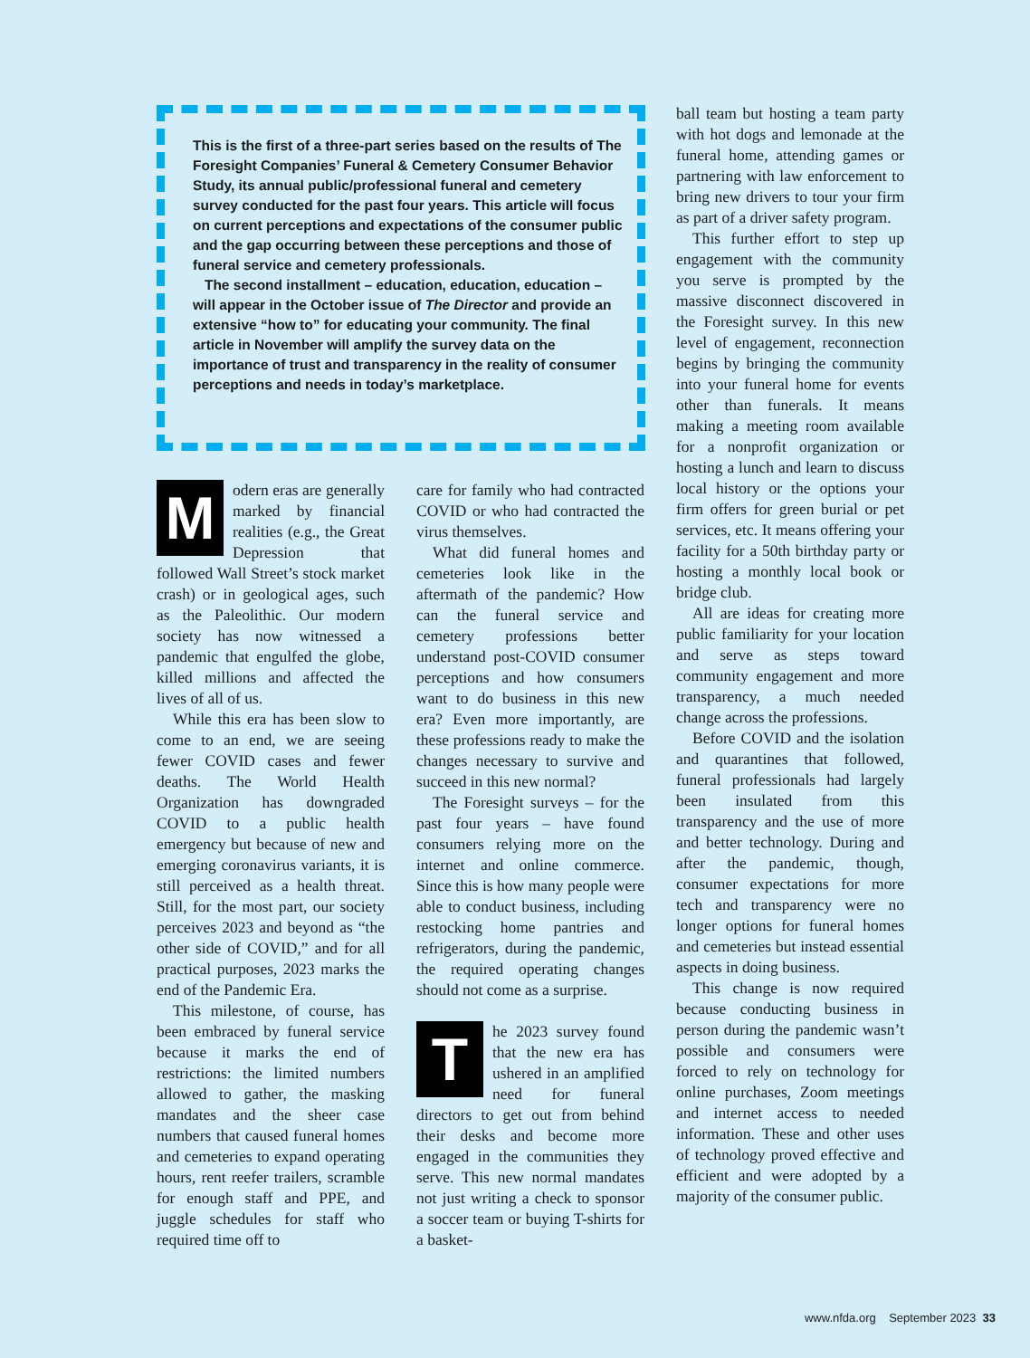This is the first of a three-part series based on the results of The Foresight Companies’ Funeral & Cemetery Consumer Behavior Study, its annual public/professional funeral and cemetery survey conducted for the past four years. This article will focus on current perceptions and expectations of the consumer public and the gap occurring between these perceptions and those of funeral service and cemetery professionals.
The second installment – education, education, education – will appear in the October issue of The Director and provide an extensive “how to” for educating your community. The final article in November will amplify the survey data on the importance of trust and transparency in the reality of consumer perceptions and needs in today’s marketplace.
Modern eras are generally marked by financial realities (e.g., the Great Depression that followed Wall Street’s stock market crash) or in geological ages, such as the Paleolithic. Our modern society has now witnessed a pandemic that engulfed the globe, killed millions and affected the lives of all of us.
While this era has been slow to come to an end, we are seeing fewer COVID cases and fewer deaths. The World Health Organization has downgraded COVID to a public health emergency but because of new and emerging coronavirus variants, it is still perceived as a health threat. Still, for the most part, our society perceives 2023 and beyond as “the other side of COVID,” and for all practical purposes, 2023 marks the end of the Pandemic Era.
This milestone, of course, has been embraced by funeral service because it marks the end of restrictions: the limited numbers allowed to gather, the masking mandates and the sheer case numbers that caused funeral homes and cemeteries to expand operating hours, rent reefer trailers, scramble for enough staff and PPE, and juggle schedules for staff who required time off to
care for family who had contracted COVID or who had contracted the virus themselves.
What did funeral homes and cemeteries look like in the aftermath of the pandemic? How can the funeral service and cemetery professions better understand post-COVID consumer perceptions and how consumers want to do business in this new era? Even more importantly, are these professions ready to make the changes necessary to survive and succeed in this new normal?
The Foresight surveys – for the past four years – have found consumers relying more on the internet and online commerce. Since this is how many people were able to conduct business, including restocking home pantries and refrigerators, during the pandemic, the required operating changes should not come as a surprise.
The 2023 survey found that the new era has ushered in an amplified need for funeral directors to get out from behind their desks and become more engaged in the communities they serve. This new normal mandates not just writing a check to sponsor a soccer team or buying T-shirts for a basket-
ball team but hosting a team party with hot dogs and lemonade at the funeral home, attending games or partnering with law enforcement to bring new drivers to tour your firm as part of a driver safety program.
This further effort to step up engagement with the community you serve is prompted by the massive disconnect discovered in the Foresight survey. In this new level of engagement, reconnection begins by bringing the community into your funeral home for events other than funerals. It means making a meeting room available for a nonprofit organization or hosting a lunch and learn to discuss local history or the options your firm offers for green burial or pet services, etc. It means offering your facility for a 50th birthday party or hosting a monthly local book or bridge club.
All are ideas for creating more public familiarity for your location and serve as steps toward community engagement and more transparency, a much needed change across the professions.
Before COVID and the isolation and quarantines that followed, funeral professionals had largely been insulated from this transparency and the use of more and better technology. During and after the pandemic, though, consumer expectations for more tech and transparency were no longer options for funeral homes and cemeteries but instead essential aspects in doing business.
This change is now required because conducting business in person during the pandemic wasn’t possible and consumers were forced to rely on technology for online purchases, Zoom meetings and internet access to needed information. These and other uses of technology proved effective and efficient and were adopted by a majority of the consumer public.
www.nfda.org September 2023 33